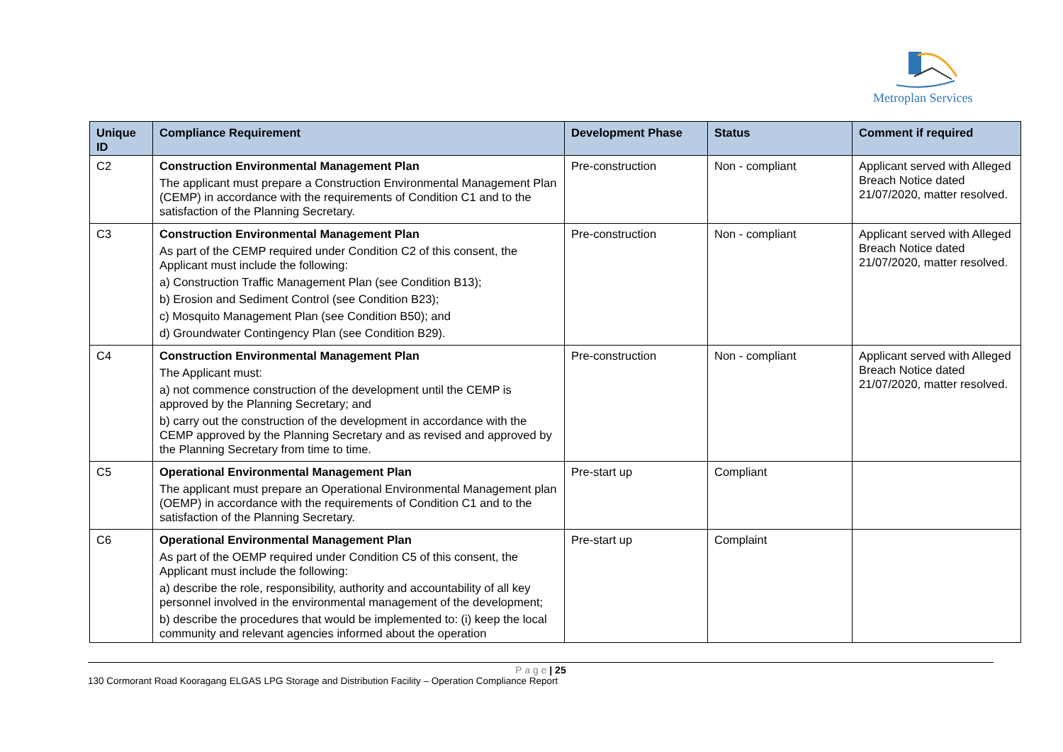Metroplan Services
| Unique ID | Compliance Requirement | Development Phase | Status | Comment if required |
| --- | --- | --- | --- | --- |
| C2 | Construction Environmental Management Plan The applicant must prepare a Construction Environmental Management Plan (CEMP) in accordance with the requirements of Condition C1 and to the satisfaction of the Planning Secretary. | Pre-construction | Non - compliant | Applicant served with Alleged Breach Notice dated 21/07/2020, matter resolved. |
| C3 | Construction Environmental Management Plan As part of the CEMP required under Condition C2 of this consent, the Applicant must include the following: a) Construction Traffic Management Plan (see Condition B13); b) Erosion and Sediment Control (see Condition B23); c) Mosquito Management Plan (see Condition B50); and d) Groundwater Contingency Plan (see Condition B29). | Pre-construction | Non - compliant | Applicant served with Alleged Breach Notice dated 21/07/2020, matter resolved. |
| C4 | Construction Environmental Management Plan The Applicant must: a) not commence construction of the development until the CEMP is approved by the Planning Secretary; and b) carry out the construction of the development in accordance with the CEMP approved by the Planning Secretary and as revised and approved by the Planning Secretary from time to time. | Pre-construction | Non - compliant | Applicant served with Alleged Breach Notice dated 21/07/2020, matter resolved. |
| C5 | Operational Environmental Management Plan The applicant must prepare an Operational Environmental Management plan (OEMP) in accordance with the requirements of Condition C1 and to the satisfaction of the Planning Secretary. | Pre-start up | Compliant | |
| C6 | Operational Environmental Management Plan As part of the OEMP required under Condition C5 of this consent, the Applicant must include the following: a) describe the role, responsibility, authority and accountability of all key personnel involved in the environmental management of the development; b) describe the procedures that would be implemented to: (i) keep the local community and relevant agencies informed about the operation | Pre-start up | Complaint | |
P a g e | 25
130 Cormorant Road Kooragang ELGAS LPG Storage and Distribution Facility – Operation Compliance Report